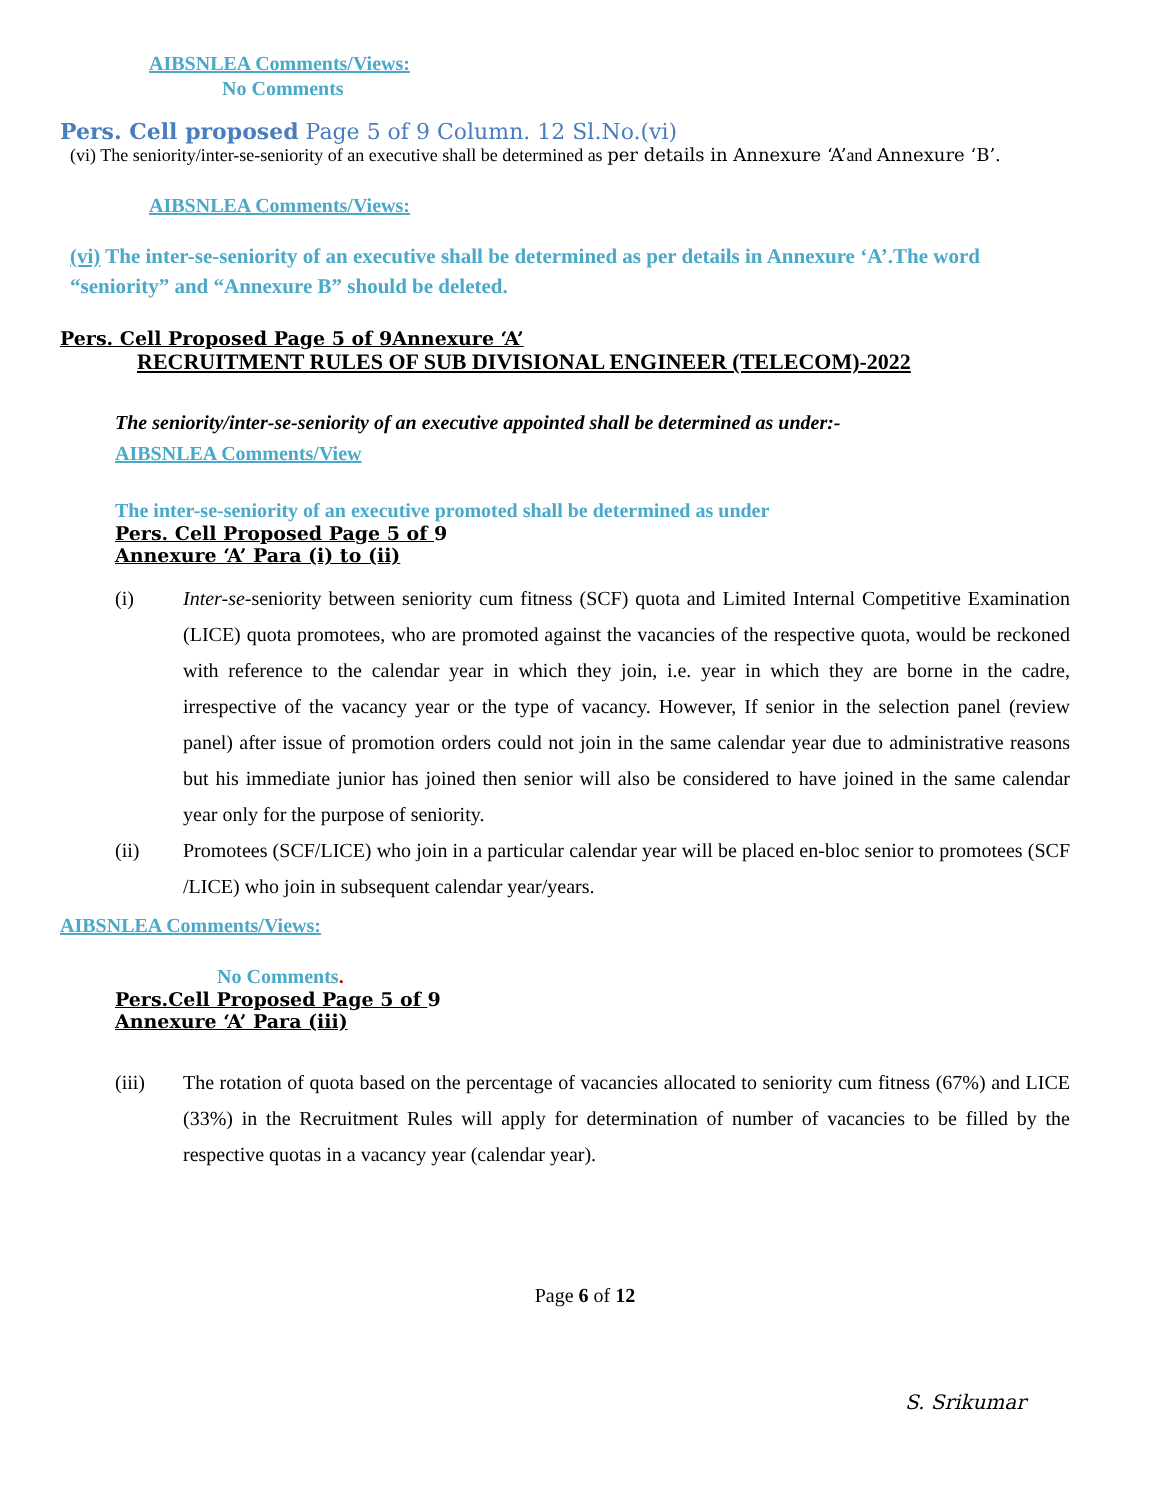AIBSNLEA Comments/Views:
No Comments
Pers. Cell proposed Page 5 of 9 Column. 12 Sl.No.(vi)
(vi) The seniority/inter-se-seniority of an executive shall be determined as per details in Annexure ‘A’and Annexure ‘B’.
AIBSNLEA Comments/Views:
(vi) The inter-se-seniority of an executive shall be determined as per details in Annexure ‘A’.The word “seniority” and “Annexure B” should be deleted.
Pers. Cell Proposed Page 5 of 9Annexure ‘A’
RECRUITMENT RULES OF SUB DIVISIONAL ENGINEER (TELECOM)-2022
The seniority/inter-se-seniority of an executive appointed shall be determined as under:-
AIBSNLEA Comments/View
The inter-se-seniority of an executive promoted shall be determined as under
Pers. Cell Proposed Page 5 of 9
Annexure ‘A’ Para (i) to (ii)
(i) Inter-se-seniority between seniority cum fitness (SCF) quota and Limited Internal Competitive Examination (LICE) quota promotees, who are promoted against the vacancies of the respective quota, would be reckoned with reference to the calendar year in which they join, i.e. year in which they are borne in the cadre, irrespective of the vacancy year or the type of vacancy. However, If senior in the selection panel (review panel) after issue of promotion orders could not join in the same calendar year due to administrative reasons but his immediate junior has joined then senior will also be considered to have joined in the same calendar year only for the purpose of seniority.
(ii) Promotees (SCF/LICE) who join in a particular calendar year will be placed en-bloc senior to promotees (SCF /LICE) who join in subsequent calendar year/years.
AIBSNLEA Comments/Views:
No Comments.
Pers.Cell Proposed Page 5 of 9
Annexure ‘A’ Para (iii)
(iii) The rotation of quota based on the percentage of vacancies allocated to seniority cum fitness (67%) and LICE (33%) in the Recruitment Rules will apply for determination of number of vacancies to be filled by the respective quotas in a vacancy year (calendar year).
Page 6 of 12
S. Srikumar